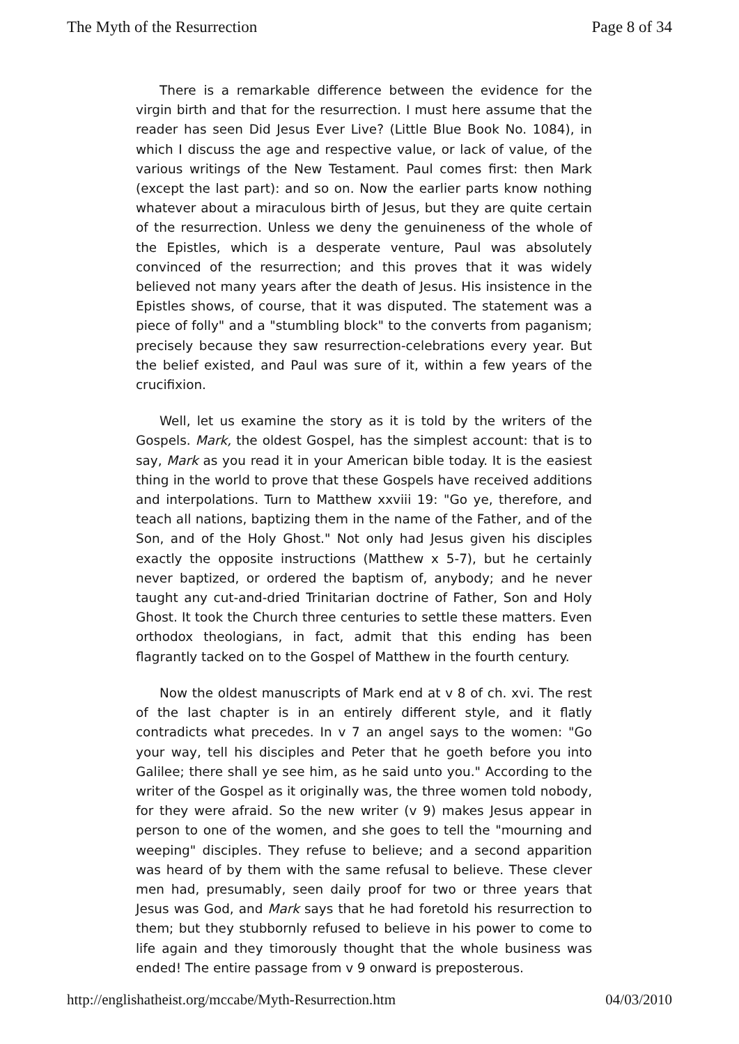The Myth of the Resurrection Page 8 of 34
There is a remarkable difference between the evidence for the virgin birth and that for the resurrection. I must here assume that the reader has seen Did Jesus Ever Live? (Little Blue Book No. 1084), in which I discuss the age and respective value, or lack of value, of the various writings of the New Testament. Paul comes first: then Mark (except the last part): and so on. Now the earlier parts know nothing whatever about a miraculous birth of Jesus, but they are quite certain of the resurrection. Unless we deny the genuineness of the whole of the Epistles, which is a desperate venture, Paul was absolutely convinced of the resurrection; and this proves that it was widely believed not many years after the death of Jesus. His insistence in the Epistles shows, of course, that it was disputed. The statement was a piece of folly" and a "stumbling block" to the converts from paganism; precisely because they saw resurrection-celebrations every year. But the belief existed, and Paul was sure of it, within a few years of the crucifixion.
Well, let us examine the story as it is told by the writers of the Gospels. Mark, the oldest Gospel, has the simplest account: that is to say, Mark as you read it in your American bible today. It is the easiest thing in the world to prove that these Gospels have received additions and interpolations. Turn to Matthew xxviii 19: "Go ye, therefore, and teach all nations, baptizing them in the name of the Father, and of the Son, and of the Holy Ghost." Not only had Jesus given his disciples exactly the opposite instructions (Matthew x 5-7), but he certainly never baptized, or ordered the baptism of, anybody; and he never taught any cut-and-dried Trinitarian doctrine of Father, Son and Holy Ghost. It took the Church three centuries to settle these matters. Even orthodox theologians, in fact, admit that this ending has been flagrantly tacked on to the Gospel of Matthew in the fourth century.
Now the oldest manuscripts of Mark end at v 8 of ch. xvi. The rest of the last chapter is in an entirely different style, and it flatly contradicts what precedes. In v 7 an angel says to the women: "Go your way, tell his disciples and Peter that he goeth before you into Galilee; there shall ye see him, as he said unto you." According to the writer of the Gospel as it originally was, the three women told nobody, for they were afraid. So the new writer (v 9) makes Jesus appear in person to one of the women, and she goes to tell the "mourning and weeping" disciples. They refuse to believe; and a second apparition was heard of by them with the same refusal to believe. These clever men had, presumably, seen daily proof for two or three years that Jesus was God, and Mark says that he had foretold his resurrection to them; but they stubbornly refused to believe in his power to come to life again and they timorously thought that the whole business was ended! The entire passage from v 9 onward is preposterous.
http://englishatheist.org/mccabe/Myth-Resurrection.htm 04/03/2010